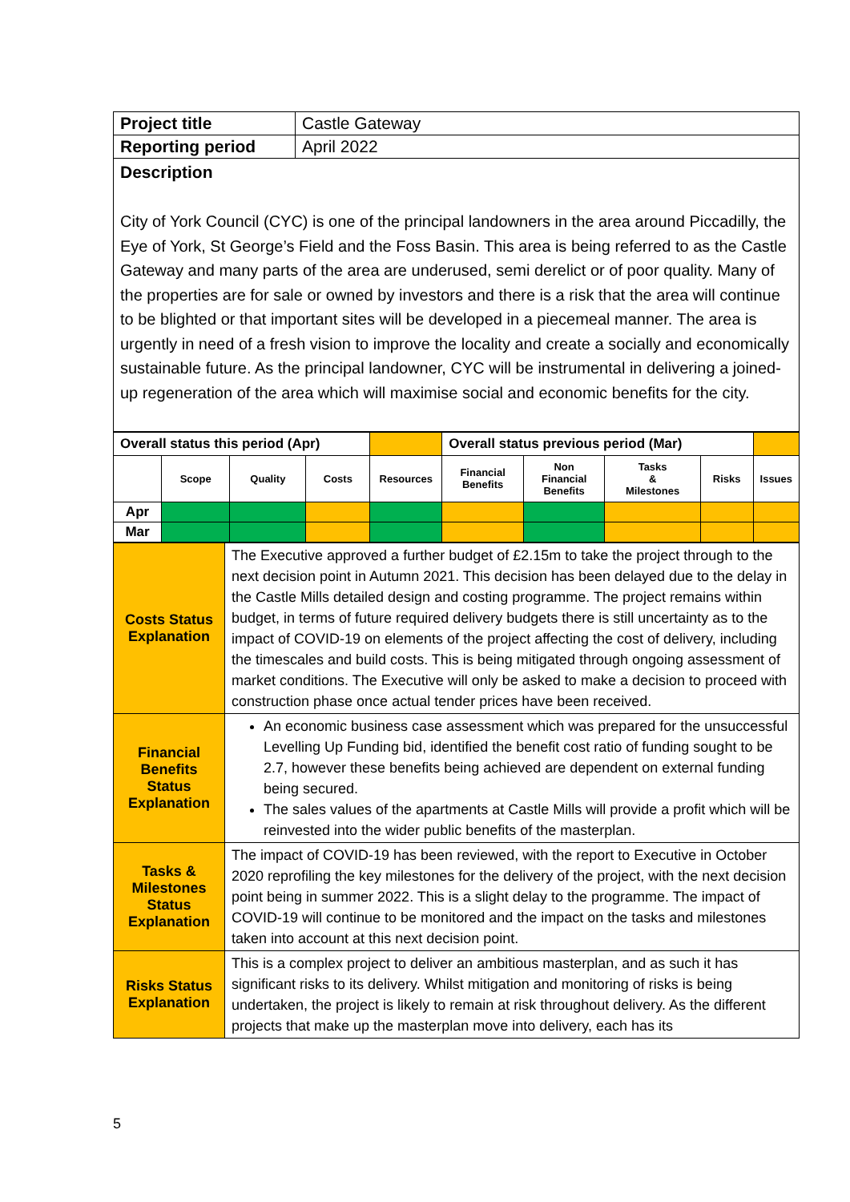| Project title | Castle Gateway |
| Reporting period | April 2022 |
| Description City of York Council (CYC) is one of the principal landowners in the area around Piccadilly, the Eye of York, St George’s Field and the Foss Basin. This area is being referred to as the Castle Gateway and many parts of the area are underused, semi derelict or of poor quality. Many of the properties are for sale or owned by investors and there is a risk that the area will continue to be blighted or that important sites will be developed in a piecemeal manner. The area is urgently in need of a fresh vision to improve the locality and create a socially and economically sustainable future. As the principal landowner, CYC will be instrumental in delivering a joined-up regeneration of the area which will maximise social and economic benefits for the city. | |
| Overall status this period (Apr) | | | | | Overall status previous period (Mar) | | | | |
| | Scope | Quality | Costs | Resources | Financial Benefits | Non Financial Benefits | Tasks & Milestones | Risks | Issues |
| Apr | | | | | | | | | |
| Mar | | | | | | | | | |
| Costs Status Explanation | The Executive approved a further budget of £2.15m to take the project through to the next decision point in Autumn 2021. This decision has been delayed due to the delay in the Castle Mills detailed design and costing programme. The project remains within budget, in terms of future required delivery budgets there is still uncertainty as to the impact of COVID-19 on elements of the project affecting the cost of delivery, including the timescales and build costs. This is being mitigated through ongoing assessment of market conditions. The Executive will only be asked to make a decision to proceed with construction phase once actual tender prices have been received. |
| Financial Benefits Status Explanation | An economic business case assessment which was prepared for the unsuccessful Levelling Up Funding bid, identified the benefit cost ratio of funding sought to be 2.7, however these benefits being achieved are dependent on external funding being secured. The sales values of the apartments at Castle Mills will provide a profit which will be reinvested into the wider public benefits of the masterplan. |
| Tasks & Milestones Status Explanation | The impact of COVID-19 has been reviewed, with the report to Executive in October 2020 reprofiling the key milestones for the delivery of the project, with the next decision point being in summer 2022. This is a slight delay to the programme. The impact of COVID-19 will continue to be monitored and the impact on the tasks and milestones taken into account at this next decision point. |
| Risks Status Explanation | This is a complex project to deliver an ambitious masterplan, and as such it has significant risks to its delivery. Whilst mitigation and monitoring of risks is being undertaken, the project is likely to remain at risk throughout delivery. As the different projects that make up the masterplan move into delivery, each has its |
5